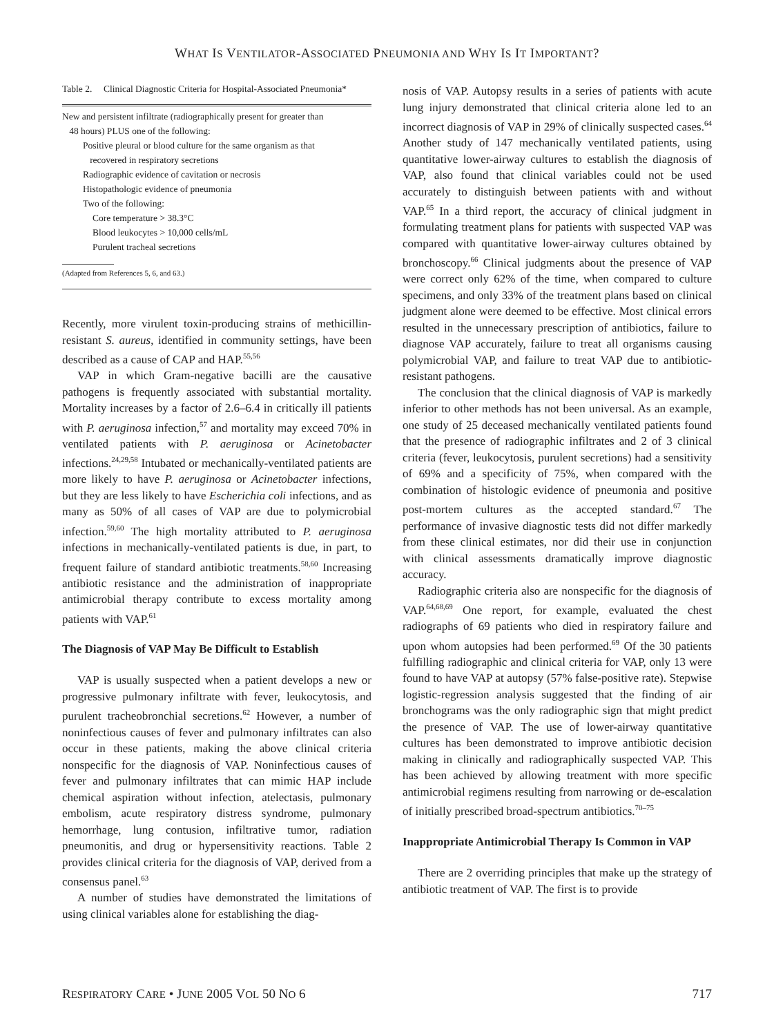WHAT IS VENTILATOR-ASSOCIATED PNEUMONIA AND WHY IS IT IMPORTANT?
Table 2. Clinical Diagnostic Criteria for Hospital-Associated Pneumonia*
| New and persistent infiltrate (radiographically present for greater than 48 hours) PLUS one of the following: |
| Positive pleural or blood culture for the same organism as that recovered in respiratory secretions |
| Radiographic evidence of cavitation or necrosis |
| Histopathologic evidence of pneumonia |
| Two of the following: |
| Core temperature > 38.3°C |
| Blood leukocytes > 10,000 cells/mL |
| Purulent tracheal secretions |
(Adapted from References 5, 6, and 63.)
Recently, more virulent toxin-producing strains of methicillin-resistant S. aureus, identified in community settings, have been described as a cause of CAP and HAP.<sup>55,56</sup>
VAP in which Gram-negative bacilli are the causative pathogens is frequently associated with substantial mortality. Mortality increases by a factor of 2.6–6.4 in critically ill patients with P. aeruginosa infection,<sup>57</sup> and mortality may exceed 70% in ventilated patients with P. aeruginosa or Acinetobacter infections.<sup>24,29,58</sup> Intubated or mechanically-ventilated patients are more likely to have P. aeruginosa or Acinetobacter infections, but they are less likely to have Escherichia coli infections, and as many as 50% of all cases of VAP are due to polymicrobial infection.<sup>59,60</sup> The high mortality attributed to P. aeruginosa infections in mechanically-ventilated patients is due, in part, to frequent failure of standard antibiotic treatments.<sup>58,60</sup> Increasing antibiotic resistance and the administration of inappropriate antimicrobial therapy contribute to excess mortality among patients with VAP.<sup>61</sup>
The Diagnosis of VAP May Be Difficult to Establish
VAP is usually suspected when a patient develops a new or progressive pulmonary infiltrate with fever, leukocytosis, and purulent tracheobronchial secretions.<sup>62</sup> However, a number of noninfectious causes of fever and pulmonary infiltrates can also occur in these patients, making the above clinical criteria nonspecific for the diagnosis of VAP. Noninfectious causes of fever and pulmonary infiltrates that can mimic HAP include chemical aspiration without infection, atelectasis, pulmonary embolism, acute respiratory distress syndrome, pulmonary hemorrhage, lung contusion, infiltrative tumor, radiation pneumonitis, and drug or hypersensitivity reactions. Table 2 provides clinical criteria for the diagnosis of VAP, derived from a consensus panel.<sup>63</sup>
A number of studies have demonstrated the limitations of using clinical variables alone for establishing the diag-
nosis of VAP. Autopsy results in a series of patients with acute lung injury demonstrated that clinical criteria alone led to an incorrect diagnosis of VAP in 29% of clinically suspected cases.<sup>64</sup> Another study of 147 mechanically ventilated patients, using quantitative lower-airway cultures to establish the diagnosis of VAP, also found that clinical variables could not be used accurately to distinguish between patients with and without VAP.<sup>65</sup> In a third report, the accuracy of clinical judgment in formulating treatment plans for patients with suspected VAP was compared with quantitative lower-airway cultures obtained by bronchoscopy.<sup>66</sup> Clinical judgments about the presence of VAP were correct only 62% of the time, when compared to culture specimens, and only 33% of the treatment plans based on clinical judgment alone were deemed to be effective. Most clinical errors resulted in the unnecessary prescription of antibiotics, failure to diagnose VAP accurately, failure to treat all organisms causing polymicrobial VAP, and failure to treat VAP due to antibiotic-resistant pathogens.
The conclusion that the clinical diagnosis of VAP is markedly inferior to other methods has not been universal. As an example, one study of 25 deceased mechanically ventilated patients found that the presence of radiographic infiltrates and 2 of 3 clinical criteria (fever, leukocytosis, purulent secretions) had a sensitivity of 69% and a specificity of 75%, when compared with the combination of histologic evidence of pneumonia and positive post-mortem cultures as the accepted standard.<sup>67</sup> The performance of invasive diagnostic tests did not differ markedly from these clinical estimates, nor did their use in conjunction with clinical assessments dramatically improve diagnostic accuracy.
Radiographic criteria also are nonspecific for the diagnosis of VAP.<sup>64,68,69</sup> One report, for example, evaluated the chest radiographs of 69 patients who died in respiratory failure and upon whom autopsies had been performed.<sup>69</sup> Of the 30 patients fulfilling radiographic and clinical criteria for VAP, only 13 were found to have VAP at autopsy (57% false-positive rate). Stepwise logistic-regression analysis suggested that the finding of air bronchograms was the only radiographic sign that might predict the presence of VAP. The use of lower-airway quantitative cultures has been demonstrated to improve antibiotic decision making in clinically and radiographically suspected VAP. This has been achieved by allowing treatment with more specific antimicrobial regimens resulting from narrowing or de-escalation of initially prescribed broad-spectrum antibiotics.<sup>70–75</sup>
Inappropriate Antimicrobial Therapy Is Common in VAP
There are 2 overriding principles that make up the strategy of antibiotic treatment of VAP. The first is to provide
RESPIRATORY CARE • JUNE 2005 VOL 50 NO 6 717